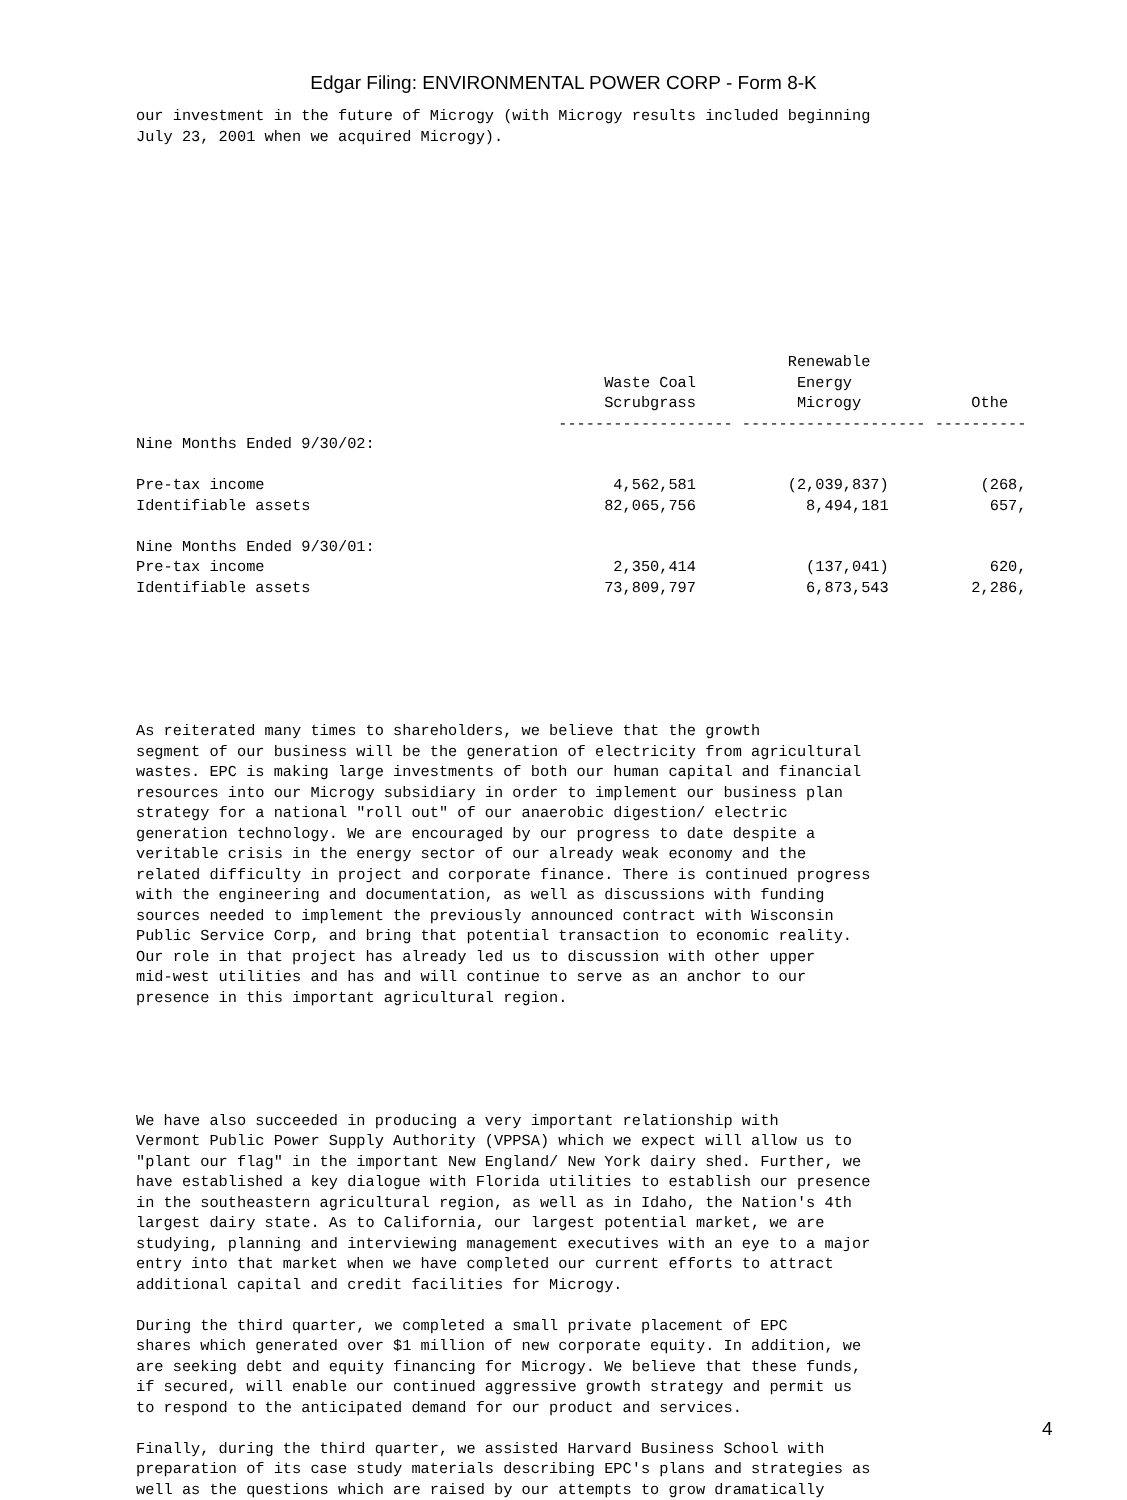Edgar Filing: ENVIRONMENTAL POWER CORP - Form 8-K
our investment in the future of Microgy (with Microgy results included beginning
July 23, 2001 when we acquired Microgy).










                                                                       Renewable
                                                   Waste Coal           Energy
                                                   Scrubgrass           Microgy            Othe
                                              ------------------- -------------------- ----------
Nine Months Ended 9/30/02:

Pre-tax income                                      4,562,581          (2,039,837)          (268,
Identifiable assets                                82,065,756            8,494,181           657,

Nine Months Ended 9/30/01:
Pre-tax income                                      2,350,414            (137,041)           620,
Identifiable assets                                73,809,797            6,873,543         2,286,






As reiterated many times to shareholders, we believe that the growth
segment of our business will be the generation of electricity from agricultural
wastes. EPC is making large investments of both our human capital and financial
resources into our Microgy subsidiary in order to implement our business plan
strategy for a national "roll out" of our anaerobic digestion/ electric
generation technology. We are encouraged by our progress to date despite a
veritable crisis in the energy sector of our already weak economy and the
related difficulty in project and corporate finance. There is continued progress
with the engineering and documentation, as well as discussions with funding
sources needed to implement the previously announced contract with Wisconsin
Public Service Corp, and bring that potential transaction to economic reality.
Our role in that project has already led us to discussion with other upper
mid-west utilities and has and will continue to serve as an anchor to our
presence in this important agricultural region.





We have also succeeded in producing a very important relationship with
Vermont Public Power Supply Authority (VPPSA) which we expect will allow us to
"plant our flag" in the important New England/ New York dairy shed. Further, we
have established a key dialogue with Florida utilities to establish our presence
in the southeastern agricultural region, as well as in Idaho, the Nation's 4th
largest dairy state. As to California, our largest potential market, we are
studying, planning and interviewing management executives with an eye to a major
entry into that market when we have completed our current efforts to attract
additional capital and credit facilities for Microgy.

During the third quarter, we completed a small private placement of EPC
shares which generated over $1 million of new corporate equity. In addition, we
are seeking debt and equity financing for Microgy. We believe that these funds,
if secured, will enable our continued aggressive growth strategy and permit us
to respond to the anticipated demand for our product and services.

Finally, during the third quarter, we assisted Harvard Business School with
preparation of its case study materials describing EPC's plans and strategies as
well as the questions which are raised by our attempts to grow dramatically
4